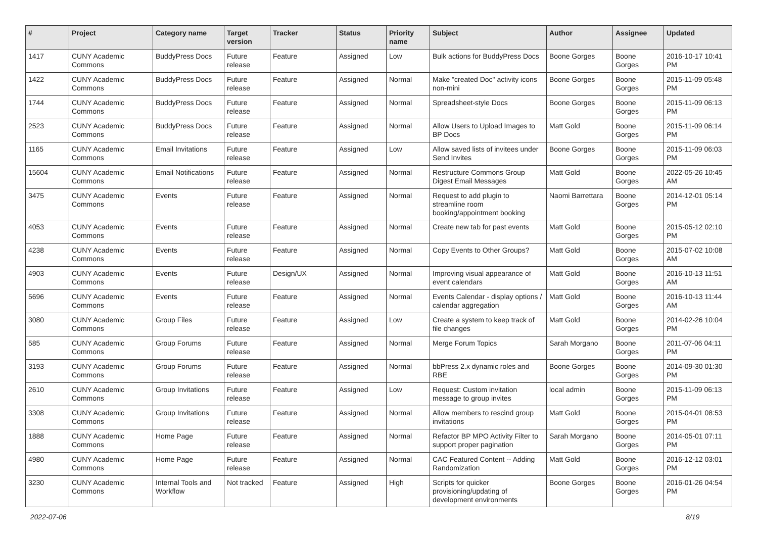| # | Project | Category name | Target version | Tracker | Status | Priority name | Subject | Author | Assignee | Updated |
| --- | --- | --- | --- | --- | --- | --- | --- | --- | --- | --- |
| 1417 | CUNY Academic Commons | BuddyPress Docs | Future release | Feature | Assigned | Low | Bulk actions for BuddyPress Docs | Boone Gorges | Boone Gorges | 2016-10-17 10:41 PM |
| 1422 | CUNY Academic Commons | BuddyPress Docs | Future release | Feature | Assigned | Normal | Make "created Doc" activity icons non-mini | Boone Gorges | Boone Gorges | 2015-11-09 05:48 PM |
| 1744 | CUNY Academic Commons | BuddyPress Docs | Future release | Feature | Assigned | Normal | Spreadsheet-style Docs | Boone Gorges | Boone Gorges | 2015-11-09 06:13 PM |
| 2523 | CUNY Academic Commons | BuddyPress Docs | Future release | Feature | Assigned | Normal | Allow Users to Upload Images to BP Docs | Matt Gold | Boone Gorges | 2015-11-09 06:14 PM |
| 1165 | CUNY Academic Commons | Email Invitations | Future release | Feature | Assigned | Low | Allow saved lists of invitees under Send Invites | Boone Gorges | Boone Gorges | 2015-11-09 06:03 PM |
| 15604 | CUNY Academic Commons | Email Notifications | Future release | Feature | Assigned | Normal | Restructure Commons Group Digest Email Messages | Matt Gold | Boone Gorges | 2022-05-26 10:45 AM |
| 3475 | CUNY Academic Commons | Events | Future release | Feature | Assigned | Normal | Request to add plugin to streamline room booking/appointment booking | Naomi Barrettara | Boone Gorges | 2014-12-01 05:14 PM |
| 4053 | CUNY Academic Commons | Events | Future release | Feature | Assigned | Normal | Create new tab for past events | Matt Gold | Boone Gorges | 2015-05-12 02:10 PM |
| 4238 | CUNY Academic Commons | Events | Future release | Feature | Assigned | Normal | Copy Events to Other Groups? | Matt Gold | Boone Gorges | 2015-07-02 10:08 AM |
| 4903 | CUNY Academic Commons | Events | Future release | Design/UX | Assigned | Normal | Improving visual appearance of event calendars | Matt Gold | Boone Gorges | 2016-10-13 11:51 AM |
| 5696 | CUNY Academic Commons | Events | Future release | Feature | Assigned | Normal | Events Calendar - display options / calendar aggregation | Matt Gold | Boone Gorges | 2016-10-13 11:44 AM |
| 3080 | CUNY Academic Commons | Group Files | Future release | Feature | Assigned | Low | Create a system to keep track of file changes | Matt Gold | Boone Gorges | 2014-02-26 10:04 PM |
| 585 | CUNY Academic Commons | Group Forums | Future release | Feature | Assigned | Normal | Merge Forum Topics | Sarah Morgano | Boone Gorges | 2011-07-06 04:11 PM |
| 3193 | CUNY Academic Commons | Group Forums | Future release | Feature | Assigned | Normal | bbPress 2.x dynamic roles and RBE | Boone Gorges | Boone Gorges | 2014-09-30 01:30 PM |
| 2610 | CUNY Academic Commons | Group Invitations | Future release | Feature | Assigned | Low | Request: Custom invitation message to group invites | local admin | Boone Gorges | 2015-11-09 06:13 PM |
| 3308 | CUNY Academic Commons | Group Invitations | Future release | Feature | Assigned | Normal | Allow members to rescind group invitations | Matt Gold | Boone Gorges | 2015-04-01 08:53 PM |
| 1888 | CUNY Academic Commons | Home Page | Future release | Feature | Assigned | Normal | Refactor BP MPO Activity Filter to support proper pagination | Sarah Morgano | Boone Gorges | 2014-05-01 07:11 PM |
| 4980 | CUNY Academic Commons | Home Page | Future release | Feature | Assigned | Normal | CAC Featured Content -- Adding Randomization | Matt Gold | Boone Gorges | 2016-12-12 03:01 PM |
| 3230 | CUNY Academic Commons | Internal Tools and Workflow | Not tracked | Feature | Assigned | High | Scripts for quicker provisioning/updating of development environments | Boone Gorges | Boone Gorges | 2016-01-26 04:54 PM |
2022-07-06 8/19